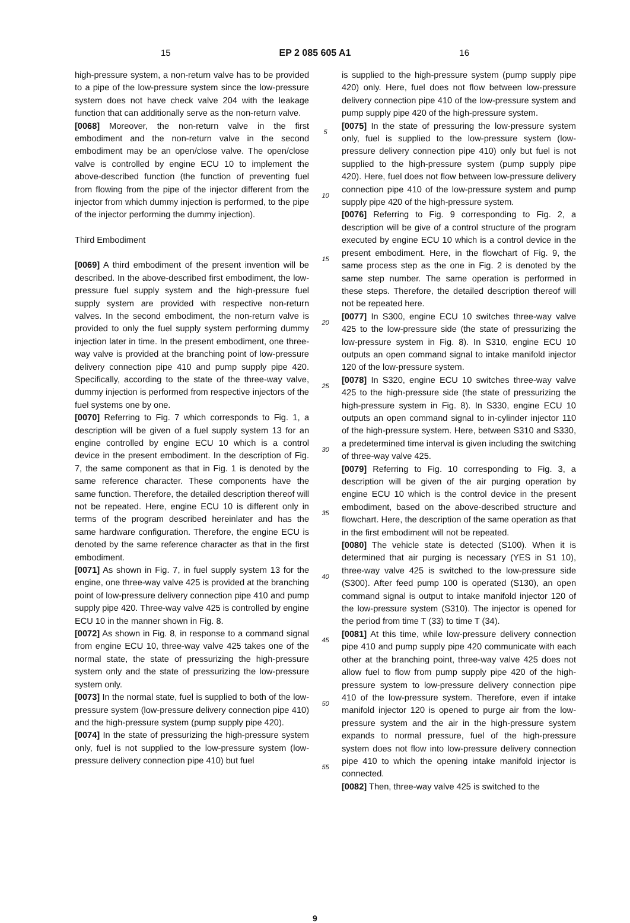15 EP 2 085 605 A1 16
high-pressure system, a non-return valve has to be provided to a pipe of the low-pressure system since the low-pressure system does not have check valve 204 with the leakage function that can additionally serve as the non-return valve.
[0068] Moreover, the non-return valve in the first embodiment and the non-return valve in the second embodiment may be an open/close valve. The open/close valve is controlled by engine ECU 10 to implement the above-described function (the function of preventing fuel from flowing from the pipe of the injector different from the injector from which dummy injection is performed, to the pipe of the injector performing the dummy injection).
Third Embodiment
[0069] A third embodiment of the present invention will be described. In the above-described first embodiment, the low-pressure fuel supply system and the high-pressure fuel supply system are provided with respective non-return valves. In the second embodiment, the non-return valve is provided to only the fuel supply system performing dummy injection later in time. In the present embodiment, one three-way valve is provided at the branching point of low-pressure delivery connection pipe 410 and pump supply pipe 420. Specifically, according to the state of the three-way valve, dummy injection is performed from respective injectors of the fuel systems one by one.
[0070] Referring to Fig. 7 which corresponds to Fig. 1, a description will be given of a fuel supply system 13 for an engine controlled by engine ECU 10 which is a control device in the present embodiment. In the description of Fig. 7, the same component as that in Fig. 1 is denoted by the same reference character. These components have the same function. Therefore, the detailed description thereof will not be repeated. Here, engine ECU 10 is different only in terms of the program described hereinlater and has the same hardware configuration. Therefore, the engine ECU is denoted by the same reference character as that in the first embodiment.
[0071] As shown in Fig. 7, in fuel supply system 13 for the engine, one three-way valve 425 is provided at the branching point of low-pressure delivery connection pipe 410 and pump supply pipe 420. Three-way valve 425 is controlled by engine ECU 10 in the manner shown in Fig. 8.
[0072] As shown in Fig. 8, in response to a command signal from engine ECU 10, three-way valve 425 takes one of the normal state, the state of pressurizing the high-pressure system only and the state of pressurizing the low-pressure system only.
[0073] In the normal state, fuel is supplied to both of the low-pressure system (low-pressure delivery connection pipe 410) and the high-pressure system (pump supply pipe 420).
[0074] In the state of pressurizing the high-pressure system only, fuel is not supplied to the low-pressure system (low-pressure delivery connection pipe 410) but fuel
5
10
15
20
25
30
35
40
45
50
55
is supplied to the high-pressure system (pump supply pipe 420) only. Here, fuel does not flow between low-pressure delivery connection pipe 410 of the low-pressure system and pump supply pipe 420 of the high-pressure system.
[0075] In the state of pressuring the low-pressure system only, fuel is supplied to the low-pressure system (low-pressure delivery connection pipe 410) only but fuel is not supplied to the high-pressure system (pump supply pipe 420). Here, fuel does not flow between low-pressure delivery connection pipe 410 of the low-pressure system and pump supply pipe 420 of the high-pressure system.
[0076] Referring to Fig. 9 corresponding to Fig. 2, a description will be give of a control structure of the program executed by engine ECU 10 which is a control device in the present embodiment. Here, in the flowchart of Fig. 9, the same process step as the one in Fig. 2 is denoted by the same step number. The same operation is performed in these steps. Therefore, the detailed description thereof will not be repeated here.
[0077] In S300, engine ECU 10 switches three-way valve 425 to the low-pressure side (the state of pressurizing the low-pressure system in Fig. 8). In S310, engine ECU 10 outputs an open command signal to intake manifold injector 120 of the low-pressure system.
[0078] In S320, engine ECU 10 switches three-way valve 425 to the high-pressure side (the state of pressurizing the high-pressure system in Fig. 8). In S330, engine ECU 10 outputs an open command signal to in-cylinder injector 110 of the high-pressure system. Here, between S310 and S330, a predetermined time interval is given including the switching of three-way valve 425.
[0079] Referring to Fig. 10 corresponding to Fig. 3, a description will be given of the air purging operation by engine ECU 10 which is the control device in the present embodiment, based on the above-described structure and flowchart. Here, the description of the same operation as that in the first embodiment will not be repeated.
[0080] The vehicle state is detected (S100). When it is determined that air purging is necessary (YES in S1 10), three-way valve 425 is switched to the low-pressure side (S300). After feed pump 100 is operated (S130), an open command signal is output to intake manifold injector 120 of the low-pressure system (S310). The injector is opened for the period from time T (33) to time T (34).
[0081] At this time, while low-pressure delivery connection pipe 410 and pump supply pipe 420 communicate with each other at the branching point, three-way valve 425 does not allow fuel to flow from pump supply pipe 420 of the high-pressure system to low-pressure delivery connection pipe 410 of the low-pressure system. Therefore, even if intake manifold injector 120 is opened to purge air from the low-pressure system and the air in the high-pressure system expands to normal pressure, fuel of the high-pressure system does not flow into low-pressure delivery connection pipe 410 to which the opening intake manifold injector is connected.
[0082] Then, three-way valve 425 is switched to the
9